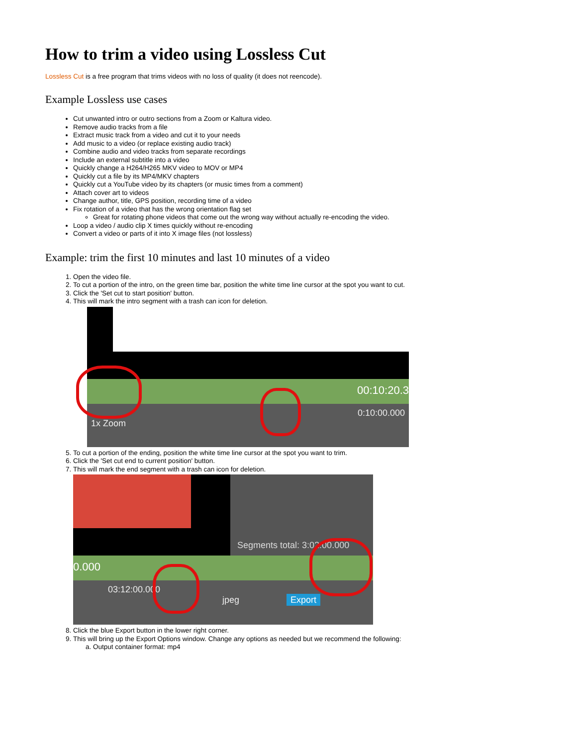How to trim a video using Lossless Cut
Lossless Cut is a free program that trims videos with no loss of quality (it does not reencode).
Example Lossless use cases
Cut unwanted intro or outro sections from a Zoom or Kaltura video.
Remove audio tracks from a file
Extract music track from a video and cut it to your needs
Add music to a video (or replace existing audio track)
Combine audio and video tracks from separate recordings
Include an external subtitle into a video
Quickly change a H264/H265 MKV video to MOV or MP4
Quickly cut a file by its MP4/MKV chapters
Quickly cut a YouTube video by its chapters (or music times from a comment)
Attach cover art to videos
Change author, title, GPS position, recording time of a video
Fix rotation of a video that has the wrong orientation flag set
Great for rotating phone videos that come out the wrong way without actually re-encoding the video.
Loop a video / audio clip X times quickly without re-encoding
Convert a video or parts of it into X image files (not lossless)
Example: trim the first 10 minutes and last 10 minutes of a video
1. Open the video file.
2. To cut a portion of the intro, on the green time bar, position the white time line cursor at the spot you want to cut.
3. Click the 'Set cut to start position' button.
4. This will mark the intro segment with a trash can icon for deletion.
00:10:20.3
0:10:00.000
1x Zoom
5. To cut a portion of the ending, position the white time line cursor at the spot you want to trim.
6. Click the 'Set cut end to current position' button.
7. This will mark the end segment with a trash can icon for deletion.
Segments total: 3:02:00.000
0.000
03:12:00.000
jpeg Export
8. Click the blue Export button in the lower right corner.
9. This will bring up the Export Options window. Change any options as needed but we recommend the following:
a. Output container format: mp4